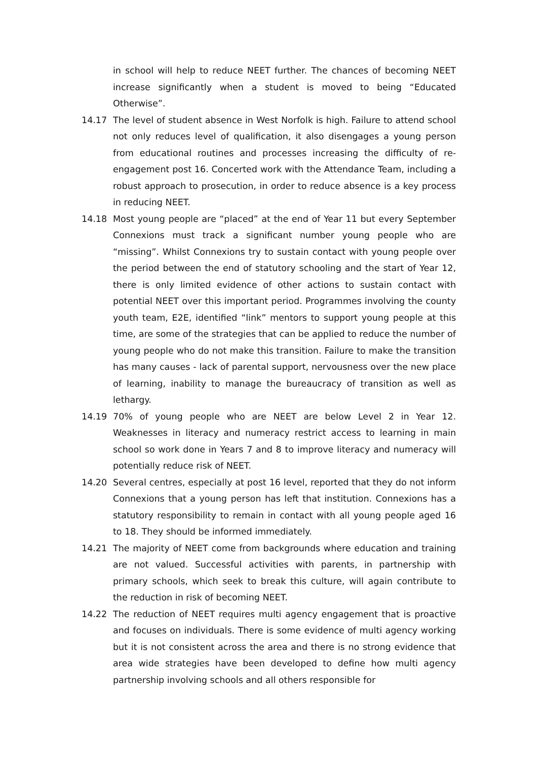in school will help to reduce NEET further. The chances of becoming NEET increase significantly when a student is moved to being “Educated Otherwise”.
14.17 The level of student absence in West Norfolk is high. Failure to attend school not only reduces level of qualification, it also disengages a young person from educational routines and processes increasing the difficulty of re-engagement post 16. Concerted work with the Attendance Team, including a robust approach to prosecution, in order to reduce absence is a key process in reducing NEET.
14.18 Most young people are “placed” at the end of Year 11 but every September Connexions must track a significant number young people who are “missing”. Whilst Connexions try to sustain contact with young people over the period between the end of statutory schooling and the start of Year 12, there is only limited evidence of other actions to sustain contact with potential NEET over this important period. Programmes involving the county youth team, E2E, identified “link” mentors to support young people at this time, are some of the strategies that can be applied to reduce the number of young people who do not make this transition. Failure to make the transition has many causes - lack of parental support, nervousness over the new place of learning, inability to manage the bureaucracy of transition as well as lethargy.
14.19 70% of young people who are NEET are below Level 2 in Year 12. Weaknesses in literacy and numeracy restrict access to learning in main school so work done in Years 7 and 8 to improve literacy and numeracy will potentially reduce risk of NEET.
14.20 Several centres, especially at post 16 level, reported that they do not inform Connexions that a young person has left that institution. Connexions has a statutory responsibility to remain in contact with all young people aged 16 to 18. They should be informed immediately.
14.21 The majority of NEET come from backgrounds where education and training are not valued. Successful activities with parents, in partnership with primary schools, which seek to break this culture, will again contribute to the reduction in risk of becoming NEET.
14.22 The reduction of NEET requires multi agency engagement that is proactive and focuses on individuals. There is some evidence of multi agency working but it is not consistent across the area and there is no strong evidence that area wide strategies have been developed to define how multi agency partnership involving schools and all others responsible for